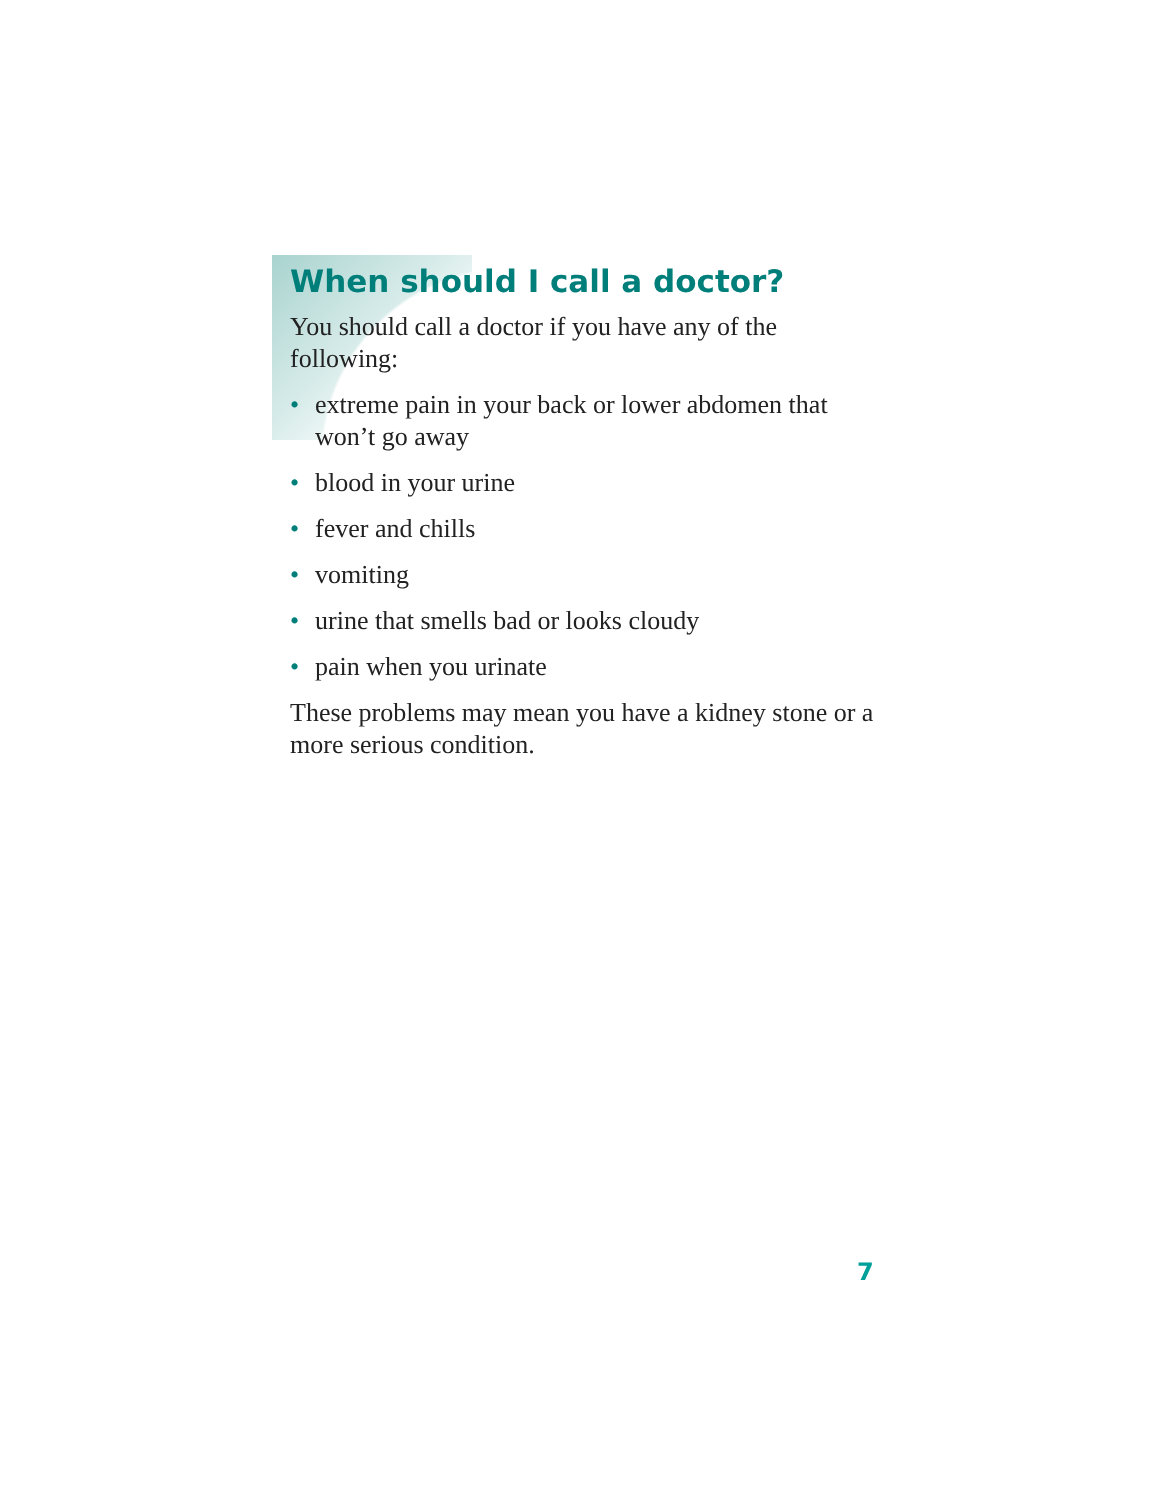When should I call a doctor?
You should call a doctor if you have any of the following:
• extreme pain in your back or lower abdomen that won’t go away
• blood in your urine
• fever and chills
• vomiting
• urine that smells bad or looks cloudy
• pain when you urinate
These problems may mean you have a kidney stone or a more serious condition.
7